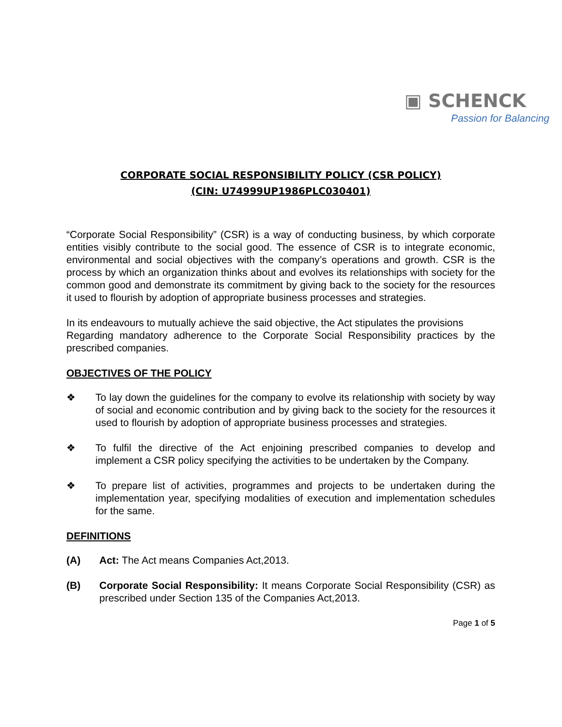▣ SCHENCK
Passion for Balancing
CORPORATE SOCIAL RESPONSIBILITY POLICY (CSR POLICY)
(CIN: U74999UP1986PLC030401)
“Corporate Social Responsibility” (CSR) is a way of conducting business, by which corporate entities visibly contribute to the social good. The essence of CSR is to integrate economic, environmental and social objectives with the company’s operations and growth. CSR is the process by which an organization thinks about and evolves its relationships with society for the common good and demonstrate its commitment by giving back to the society for the resources it used to flourish by adoption of appropriate business processes and strategies.
In its endeavours to mutually achieve the said objective, the Act stipulates the provisions
Regarding mandatory adherence to the Corporate Social Responsibility practices by the prescribed companies.
OBJECTIVES OF THE POLICY
❖ To lay down the guidelines for the company to evolve its relationship with society by way of social and economic contribution and by giving back to the society for the resources it used to flourish by adoption of appropriate business processes and strategies.
❖ To fulfil the directive of the Act enjoining prescribed companies to develop and implement a CSR policy specifying the activities to be undertaken by the Company.
❖ To prepare list of activities, programmes and projects to be undertaken during the implementation year, specifying modalities of execution and implementation schedules for the same.
DEFINITIONS
(A) Act: The Act means Companies Act,2013.
(B) Corporate Social Responsibility: It means Corporate Social Responsibility (CSR) as prescribed under Section 135 of the Companies Act,2013.
Page 1 of 5